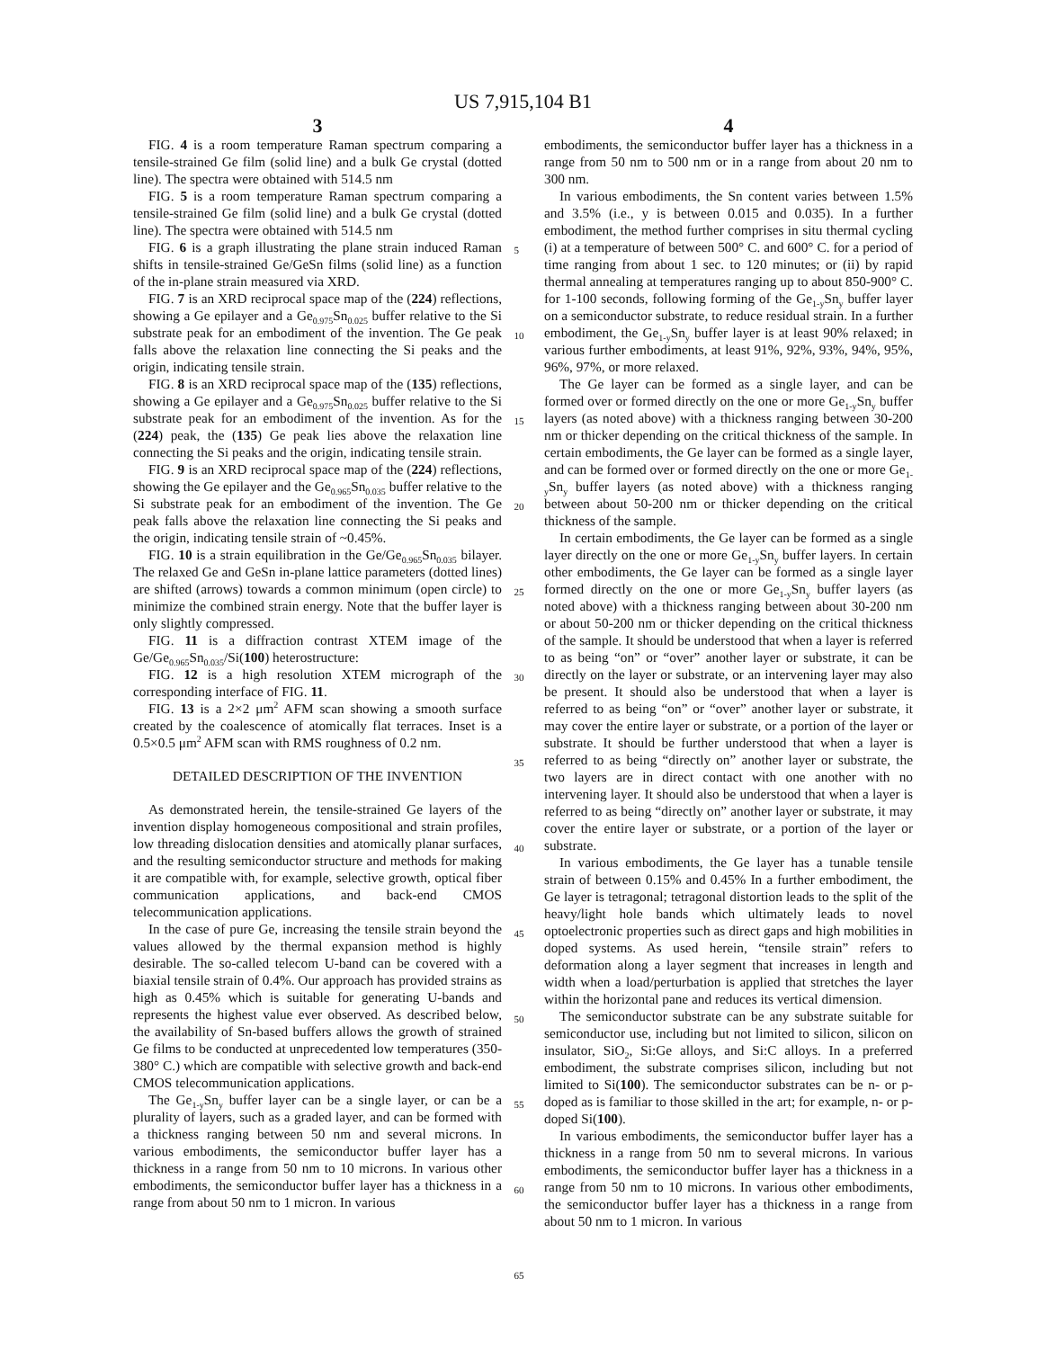US 7,915,104 B1
3
FIG. 4 is a room temperature Raman spectrum comparing a tensile-strained Ge film (solid line) and a bulk Ge crystal (dotted line). The spectra were obtained with 514.5 nm
FIG. 5 is a room temperature Raman spectrum comparing a tensile-strained Ge film (solid line) and a bulk Ge crystal (dotted line). The spectra were obtained with 514.5 nm
FIG. 6 is a graph illustrating the plane strain induced Raman shifts in tensile-strained Ge/GeSn films (solid line) as a function of the in-plane strain measured via XRD.
FIG. 7 is an XRD reciprocal space map of the (224) reflections, showing a Ge epilayer and a Ge<sub>0.975</sub>Sn<sub>0.025</sub> buffer relative to the Si substrate peak for an embodiment of the invention. The Ge peak falls above the relaxation line connecting the Si peaks and the origin, indicating tensile strain.
FIG. 8 is an XRD reciprocal space map of the (135) reflections, showing a Ge epilayer and a Ge<sub>0.975</sub>Sn<sub>0.025</sub> buffer relative to the Si substrate peak for an embodiment of the invention. As for the (224) peak, the (135) Ge peak lies above the relaxation line connecting the Si peaks and the origin, indicating tensile strain.
FIG. 9 is an XRD reciprocal space map of the (224) reflections, showing the Ge epilayer and the Ge<sub>0.965</sub>Sn<sub>0.035</sub> buffer relative to the Si substrate peak for an embodiment of the invention. The Ge peak falls above the relaxation line connecting the Si peaks and the origin, indicating tensile strain of ~0.45%.
FIG. 10 is a strain equilibration in the Ge/Ge<sub>0.965</sub>Sn<sub>0.035</sub> bilayer. The relaxed Ge and GeSn in-plane lattice parameters (dotted lines) are shifted (arrows) towards a common minimum (open circle) to minimize the combined strain energy. Note that the buffer layer is only slightly compressed.
FIG. 11 is a diffraction contrast XTEM image of the Ge/Ge<sub>0.965</sub>Sn<sub>0.035</sub>/Si(100) heterostructure:
FIG. 12 is a high resolution XTEM micrograph of the corresponding interface of FIG. 11.
FIG. 13 is a 2×2 μm<sup>2</sup> AFM scan showing a smooth surface created by the coalescence of atomically flat terraces. Inset is a 0.5×0.5 μm<sup>2</sup> AFM scan with RMS roughness of 0.2 nm.
DETAILED DESCRIPTION OF THE INVENTION
As demonstrated herein, the tensile-strained Ge layers of the invention display homogeneous compositional and strain profiles, low threading dislocation densities and atomically planar surfaces, and the resulting semiconductor structure and methods for making it are compatible with, for example, selective growth, optical fiber communication applications, and back-end CMOS telecommunication applications.
In the case of pure Ge, increasing the tensile strain beyond the values allowed by the thermal expansion method is highly desirable. The so-called telecom U-band can be covered with a biaxial tensile strain of 0.4%. Our approach has provided strains as high as 0.45% which is suitable for generating U-bands and represents the highest value ever observed. As described below, the availability of Sn-based buffers allows the growth of strained Ge films to be conducted at unprecedented low temperatures (350-380° C.) which are compatible with selective growth and back-end CMOS telecommunication applications.
The Ge<sub>1-y</sub>Sn<sub>y</sub> buffer layer can be a single layer, or can be a plurality of layers, such as a graded layer, and can be formed with a thickness ranging between 50 nm and several microns. In various embodiments, the semiconductor buffer layer has a thickness in a range from 50 nm to 10 microns. In various other embodiments, the semiconductor buffer layer has a thickness in a range from about 50 nm to 1 micron. In various
5
10
15
20
25
30
35
40
45
50
55
60
65
4
embodiments, the semiconductor buffer layer has a thickness in a range from 50 nm to 500 nm or in a range from about 20 nm to 300 nm.
In various embodiments, the Sn content varies between 1.5% and 3.5% (i.e., y is between 0.015 and 0.035). In a further embodiment, the method further comprises in situ thermal cycling (i) at a temperature of between 500° C. and 600° C. for a period of time ranging from about 1 sec. to 120 minutes; or (ii) by rapid thermal annealing at temperatures ranging up to about 850-900° C. for 1-100 seconds, following forming of the Ge<sub>1-y</sub>Sn<sub>y</sub> buffer layer on a semiconductor substrate, to reduce residual strain. In a further embodiment, the Ge<sub>1-y</sub>Sn<sub>y</sub> buffer layer is at least 90% relaxed; in various further embodiments, at least 91%, 92%, 93%, 94%, 95%, 96%, 97%, or more relaxed.
The Ge layer can be formed as a single layer, and can be formed over or formed directly on the one or more Ge<sub>1-y</sub>Sn<sub>y</sub> buffer layers (as noted above) with a thickness ranging between 30-200 nm or thicker depending on the critical thickness of the sample. In certain embodiments, the Ge layer can be formed as a single layer, and can be formed over or formed directly on the one or more Ge<sub>1-y</sub>Sn<sub>y</sub> buffer layers (as noted above) with a thickness ranging between about 50-200 nm or thicker depending on the critical thickness of the sample.
In certain embodiments, the Ge layer can be formed as a single layer directly on the one or more Ge<sub>1-y</sub>Sn<sub>y</sub> buffer layers. In certain other embodiments, the Ge layer can be formed as a single layer formed directly on the one or more Ge<sub>1-y</sub>Sn<sub>y</sub> buffer layers (as noted above) with a thickness ranging between about 30-200 nm or about 50-200 nm or thicker depending on the critical thickness of the sample. It should be understood that when a layer is referred to as being “on” or “over” another layer or substrate, it can be directly on the layer or substrate, or an intervening layer may also be present. It should also be understood that when a layer is referred to as being “on” or “over” another layer or substrate, it may cover the entire layer or substrate, or a portion of the layer or substrate. It should be further understood that when a layer is referred to as being “directly on” another layer or substrate, the two layers are in direct contact with one another with no intervening layer. It should also be understood that when a layer is referred to as being “directly on” another layer or substrate, it may cover the entire layer or substrate, or a portion of the layer or substrate.
In various embodiments, the Ge layer has a tunable tensile strain of between 0.15% and 0.45% In a further embodiment, the Ge layer is tetragonal; tetragonal distortion leads to the split of the heavy/light hole bands which ultimately leads to novel optoelectronic properties such as direct gaps and high mobilities in doped systems. As used herein, “tensile strain” refers to deformation along a layer segment that increases in length and width when a load/perturbation is applied that stretches the layer within the horizontal pane and reduces its vertical dimension.
The semiconductor substrate can be any substrate suitable for semiconductor use, including but not limited to silicon, silicon on insulator, SiO<sub>2</sub>, Si:Ge alloys, and Si:C alloys. In a preferred embodiment, the substrate comprises silicon, including but not limited to Si(100). The semiconductor substrates can be n- or p-doped as is familiar to those skilled in the art; for example, n- or p-doped Si(100).
In various embodiments, the semiconductor buffer layer has a thickness in a range from 50 nm to several microns. In various embodiments, the semiconductor buffer layer has a thickness in a range from 50 nm to 10 microns. In various other embodiments, the semiconductor buffer layer has a thickness in a range from about 50 nm to 1 micron. In various